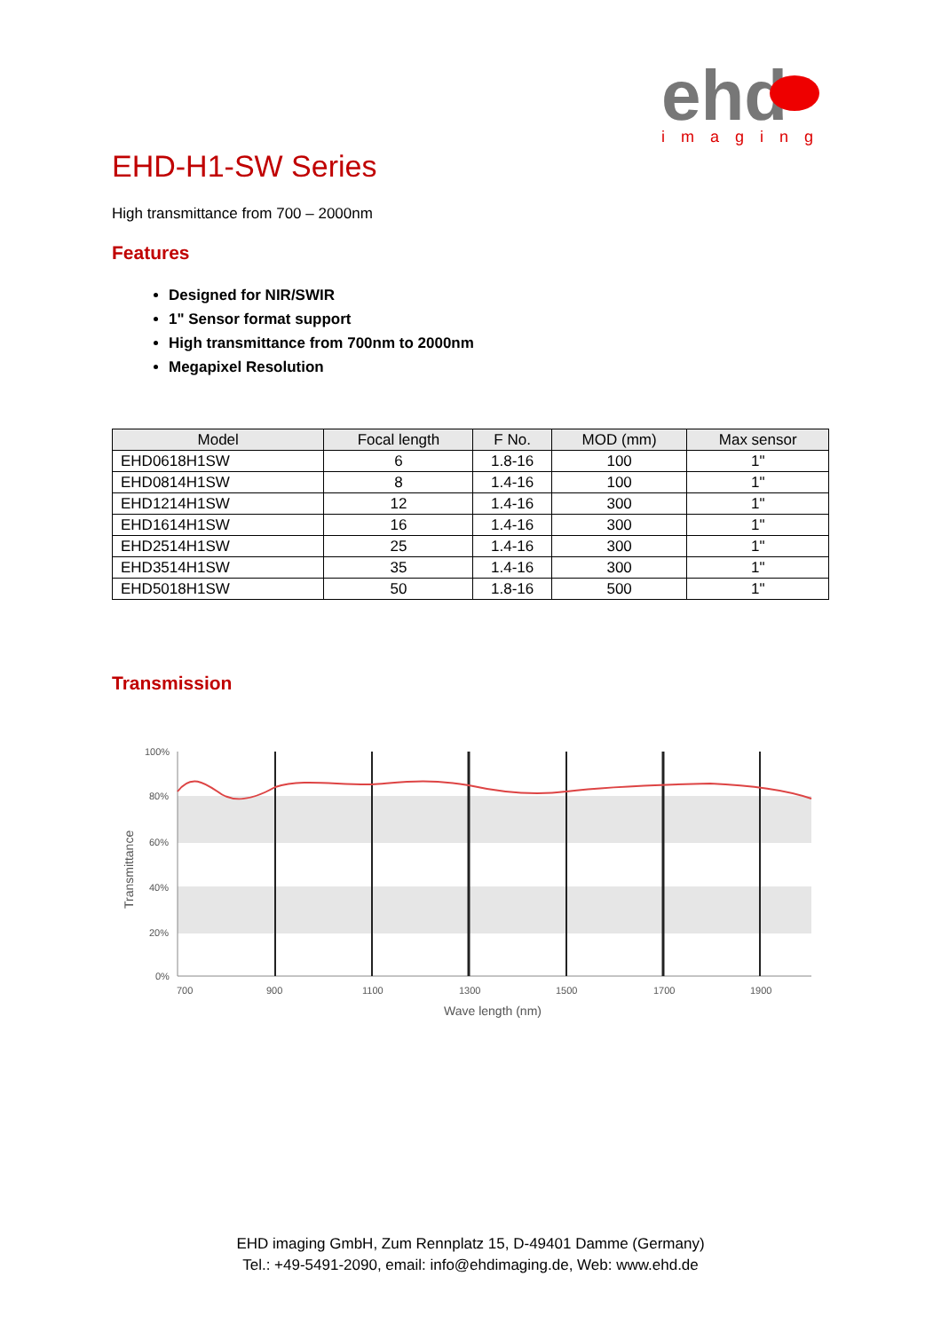ehd
imaging
EHD-H1-SW Series
High transmittance from 700 – 2000nm
Features
Designed for NIR/SWIR
1" Sensor format support
High transmittance from 700nm to 2000nm
Megapixel Resolution
| Model | Focal length | F No. | MOD (mm) | Max sensor |
| --- | --- | --- | --- | --- |
| EHD0618H1SW | 6 | 1.8-16 | 100 | 1" |
| EHD0814H1SW | 8 | 1.4-16 | 100 | 1" |
| EHD1214H1SW | 12 | 1.4-16 | 300 | 1" |
| EHD1614H1SW | 16 | 1.4-16 | 300 | 1" |
| EHD2514H1SW | 25 | 1.4-16 | 300 | 1" |
| EHD3514H1SW | 35 | 1.4-16 | 300 | 1" |
| EHD5018H1SW | 50 | 1.8-16 | 500 | 1" |
Transmission
100%
80%
60%
40%
20%
0%
700
900
1100
1300
1500
1700
1900
Wave length (nm)
Transmittance
EHD imaging GmbH, Zum Rennplatz 15, D-49401 Damme (Germany)
Tel.: +49-5491-2090, email: info@ehdimaging.de, Web: www.ehd.de